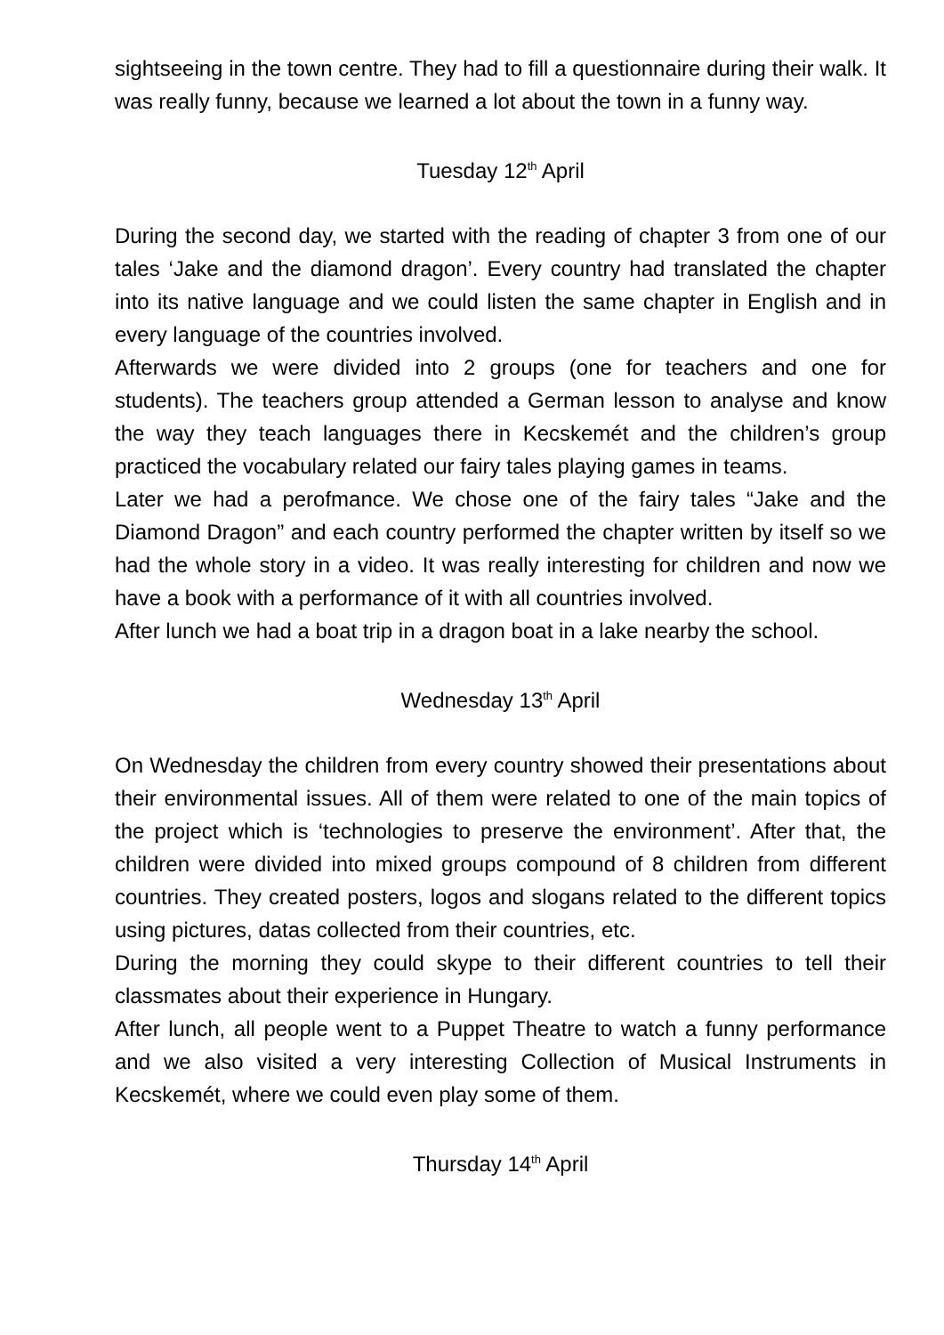sightseeing in the town centre. They had to fill a questionnaire during their walk. It was really funny, because we learned a lot about the town in a funny way.
Tuesday 12<sup>th</sup> April
During the second day, we started with the reading of chapter 3 from one of our tales ‘Jake and the diamond dragon’. Every country had translated the chapter into its native language and we could listen the same chapter in English and in every language of the countries involved.
Afterwards we were divided into 2 groups (one for teachers and one for students). The teachers group attended a German lesson to analyse and know the way they teach languages there in Kecskemét and the children’s group practiced the vocabulary related our fairy tales playing games in teams.
Later we had a perofmance. We chose one of the fairy tales “Jake and the Diamond Dragon” and each country performed the chapter written by itself so we had the whole story in a video. It was really interesting for children and now we have a book with a performance of it with all countries involved.
After lunch we had a boat trip in a dragon boat in a lake nearby the school.
Wednesday 13<sup>th</sup> April
On Wednesday the children from every country showed their presentations about their environmental issues. All of them were related to one of the main topics of the project which is ‘technologies to preserve the environment’. After that, the children were divided into mixed groups compound of 8 children from different countries. They created posters, logos and slogans related to the different topics using pictures, datas collected from their countries, etc.
During the morning they could skype to their different countries to tell their classmates about their experience in Hungary.
After lunch, all people went to a Puppet Theatre to watch a funny performance and we also visited a very interesting Collection of Musical Instruments in Kecskemét, where we could even play some of them.
Thursday 14<sup>th</sup> April